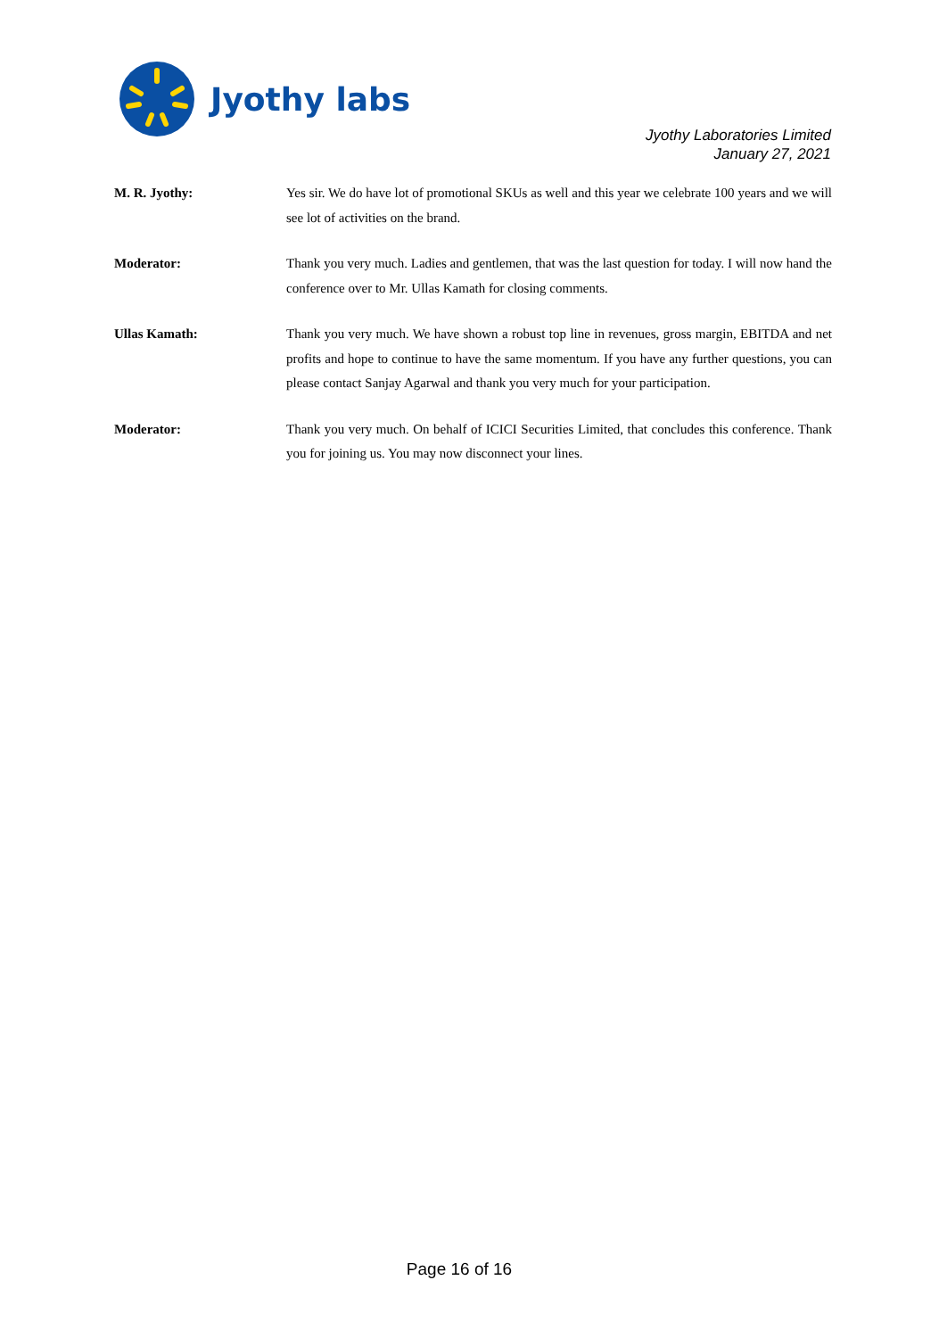Jyothy labs
Jyothy Laboratories Limited
January 27, 2021
M. R. Jyothy: Yes sir. We do have lot of promotional SKUs as well and this year we celebrate 100 years and we will see lot of activities on the brand.
Moderator: Thank you very much. Ladies and gentlemen, that was the last question for today. I will now hand the conference over to Mr. Ullas Kamath for closing comments.
Ullas Kamath: Thank you very much. We have shown a robust top line in revenues, gross margin, EBITDA and net profits and hope to continue to have the same momentum. If you have any further questions, you can please contact Sanjay Agarwal and thank you very much for your participation.
Moderator: Thank you very much. On behalf of ICICI Securities Limited, that concludes this conference. Thank you for joining us. You may now disconnect your lines.
Page 16 of 16